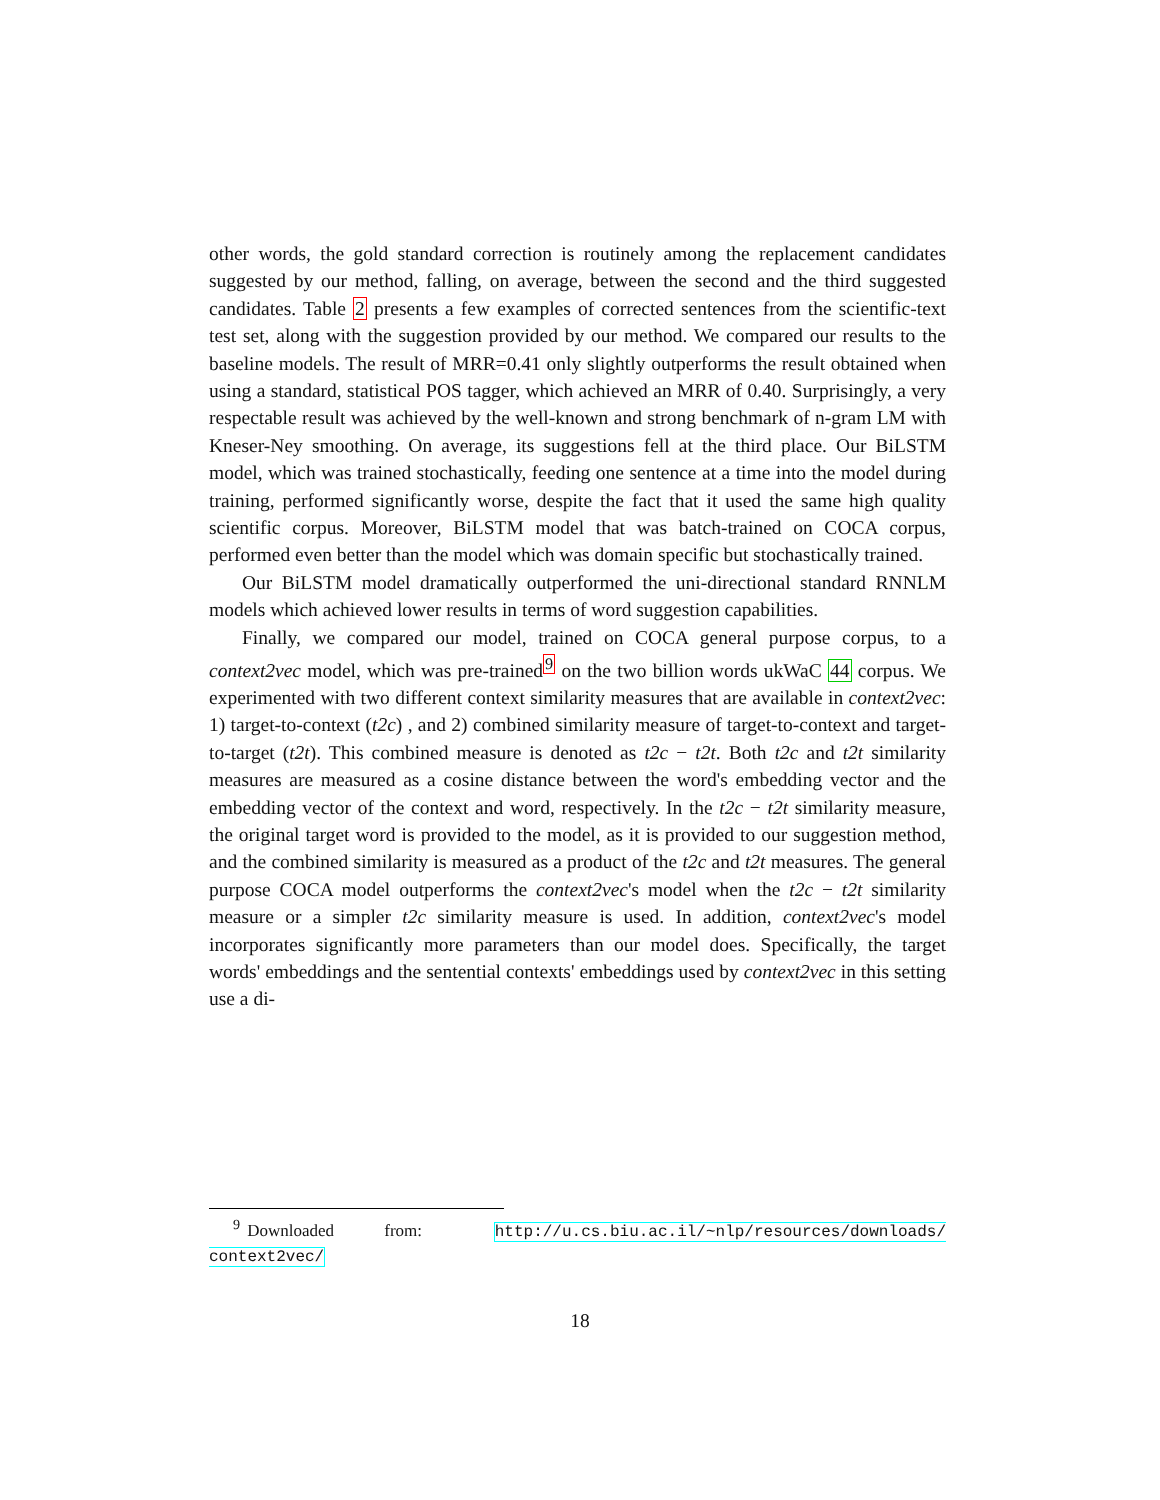other words, the gold standard correction is routinely among the replacement candidates suggested by our method, falling, on average, between the second and the third suggested candidates. Table 2 presents a few examples of corrected sentences from the scientific-text test set, along with the suggestion provided by our method. We compared our results to the baseline models. The result of MRR=0.41 only slightly outperforms the result obtained when using a standard, statistical POS tagger, which achieved an MRR of 0.40. Surprisingly, a very respectable result was achieved by the well-known and strong benchmark of n-gram LM with Kneser-Ney smoothing. On average, its suggestions fell at the third place. Our BiLSTM model, which was trained stochastically, feeding one sentence at a time into the model during training, performed significantly worse, despite the fact that it used the same high quality scientific corpus. Moreover, BiLSTM model that was batch-trained on COCA corpus, performed even better than the model which was domain specific but stochastically trained.
Our BiLSTM model dramatically outperformed the uni-directional standard RNNLM models which achieved lower results in terms of word suggestion capabilities.
Finally, we compared our model, trained on COCA general purpose corpus, to a context2vec model, which was pre-trained<sup>9</sup> on the two billion words ukWaC 44 corpus. We experimented with two different context similarity measures that are available in context2vec: 1) target-to-context (t2c) , and 2) combined similarity measure of target-to-context and target-to-target (t2t). This combined measure is denoted as t2c − t2t. Both t2c and t2t similarity measures are measured as a cosine distance between the word's embedding vector and the embedding vector of the context and word, respectively. In the t2c − t2t similarity measure, the original target word is provided to the model, as it is provided to our suggestion method, and the combined similarity is measured as a product of the t2c and t2t measures. The general purpose COCA model outperforms the context2vec's model when the t2c − t2t similarity measure or a simpler t2c similarity measure is used. In addition, context2vec's model incorporates significantly more parameters than our model does. Specifically, the target words' embeddings and the sentential contexts' embeddings used by context2vec in this setting use a di-
<sup>9</sup> Downloaded from: http://u.cs.biu.ac.il/~nlp/resources/downloads/ context2vec/
18